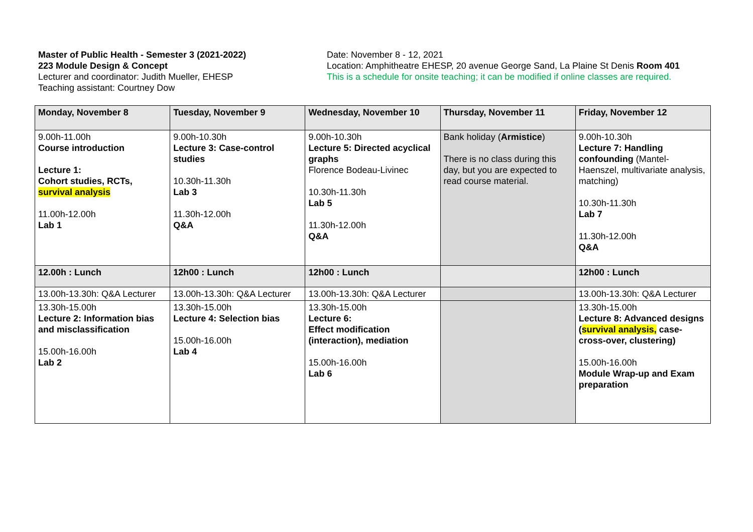Master of Public Health - Semester 3 (2021-2022)
223 Module Design & Concept
Lecturer and coordinator: Judith Mueller, EHESP
Teaching assistant: Courtney Dow
Date: November 8 - 12, 2021
Location: Amphitheatre EHESP, 20 avenue George Sand, La Plaine St Denis Room 401
This is a schedule for onsite teaching; it can be modified if online classes are required.
| Monday, November 8 | Tuesday, November 9 | Wednesday, November 10 | Thursday, November 11 | Friday, November 12 |
| --- | --- | --- | --- | --- |
| 9.00h-11.00h Course introduction Lecture 1: Cohort studies, RCTs, survival analysis 11.00h-12.00h Lab 1 | 9.00h-10.30h Lecture 3: Case-control studies 10.30h-11.30h Lab 3 11.30h-12.00h Q&A | 9.00h-10.30h Lecture 5: Directed acyclical graphs Florence Bodeau-Livinec 10.30h-11.30h Lab 5 11.30h-12.00h Q&A | Bank holiday ( Armistice ) There is no class during this day, but you are expected to read course material. | 9.00h-10.30h Lecture 7: Handling confounding (Mantel-Haenszel, multivariate analysis, matching) 10.30h-11.30h Lab 7 11.30h-12.00h Q&A |
| 12.00h : Lunch | 12h00 : Lunch | 12h00 : Lunch | | 12h00 : Lunch |
| 13.00h-13.30h: Q&A Lecturer | 13.00h-13.30h: Q&A Lecturer | 13.00h-13.30h: Q&A Lecturer | | 13.00h-13.30h: Q&A Lecturer |
| 13.30h-15.00h Lecture 2: Information bias and misclassification 15.00h-16.00h Lab 2 | 13.30h-15.00h Lecture 4: Selection bias 15.00h-16.00h Lab 4 | 13.30h-15.00h Lecture 6: Effect modification (interaction), mediation 15.00h-16.00h Lab 6 | | 13.30h-15.00h Lecture 8: Advanced designs ( survival analysis, case-cross-over, clustering) 15.00h-16.00h Module Wrap-up and Exam preparation |